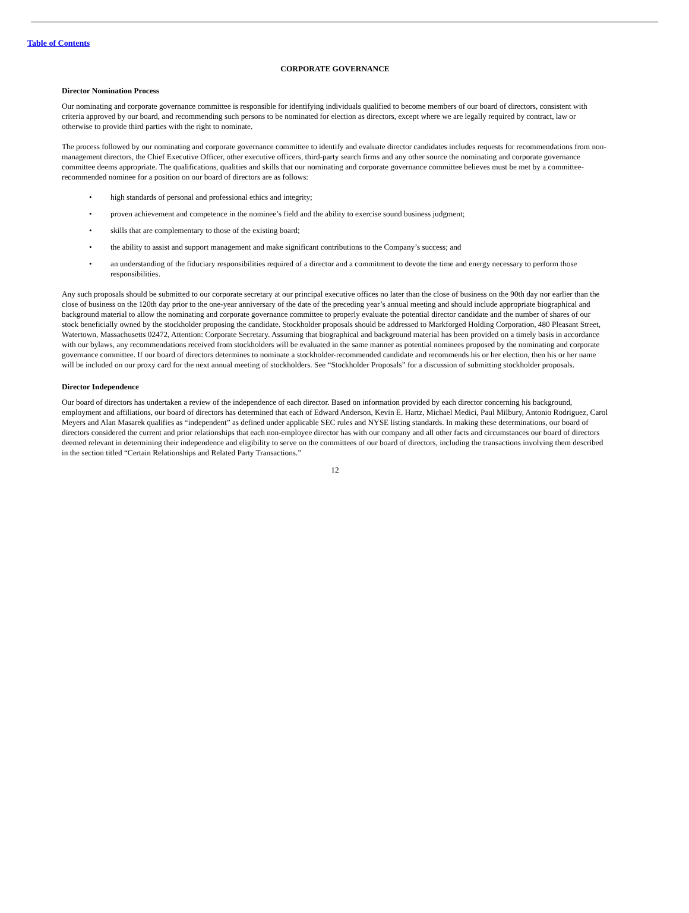Table of Contents
CORPORATE GOVERNANCE
Director Nomination Process
Our nominating and corporate governance committee is responsible for identifying individuals qualified to become members of our board of directors, consistent with criteria approved by our board, and recommending such persons to be nominated for election as directors, except where we are legally required by contract, law or otherwise to provide third parties with the right to nominate.
The process followed by our nominating and corporate governance committee to identify and evaluate director candidates includes requests for recommendations from non-management directors, the Chief Executive Officer, other executive officers, third-party search firms and any other source the nominating and corporate governance committee deems appropriate. The qualifications, qualities and skills that our nominating and corporate governance committee believes must be met by a committee-recommended nominee for a position on our board of directors are as follows:
• high standards of personal and professional ethics and integrity;
• proven achievement and competence in the nominee’s field and the ability to exercise sound business judgment;
• skills that are complementary to those of the existing board;
• the ability to assist and support management and make significant contributions to the Company’s success; and
• an understanding of the fiduciary responsibilities required of a director and a commitment to devote the time and energy necessary to perform those responsibilities.
Any such proposals should be submitted to our corporate secretary at our principal executive offices no later than the close of business on the 90th day nor earlier than the close of business on the 120th day prior to the one-year anniversary of the date of the preceding year’s annual meeting and should include appropriate biographical and background material to allow the nominating and corporate governance committee to properly evaluate the potential director candidate and the number of shares of our stock beneficially owned by the stockholder proposing the candidate. Stockholder proposals should be addressed to Markforged Holding Corporation, 480 Pleasant Street, Watertown, Massachusetts 02472, Attention: Corporate Secretary. Assuming that biographical and background material has been provided on a timely basis in accordance with our bylaws, any recommendations received from stockholders will be evaluated in the same manner as potential nominees proposed by the nominating and corporate governance committee. If our board of directors determines to nominate a stockholder-recommended candidate and recommends his or her election, then his or her name will be included on our proxy card for the next annual meeting of stockholders. See “Stockholder Proposals” for a discussion of submitting stockholder proposals.
Director Independence
Our board of directors has undertaken a review of the independence of each director. Based on information provided by each director concerning his background, employment and affiliations, our board of directors has determined that each of Edward Anderson, Kevin E. Hartz, Michael Medici, Paul Milbury, Antonio Rodriguez, Carol Meyers and Alan Masarek qualifies as “independent” as defined under applicable SEC rules and NYSE listing standards. In making these determinations, our board of directors considered the current and prior relationships that each non-employee director has with our company and all other facts and circumstances our board of directors deemed relevant in determining their independence and eligibility to serve on the committees of our board of directors, including the transactions involving them described in the section titled “Certain Relationships and Related Party Transactions.”
12